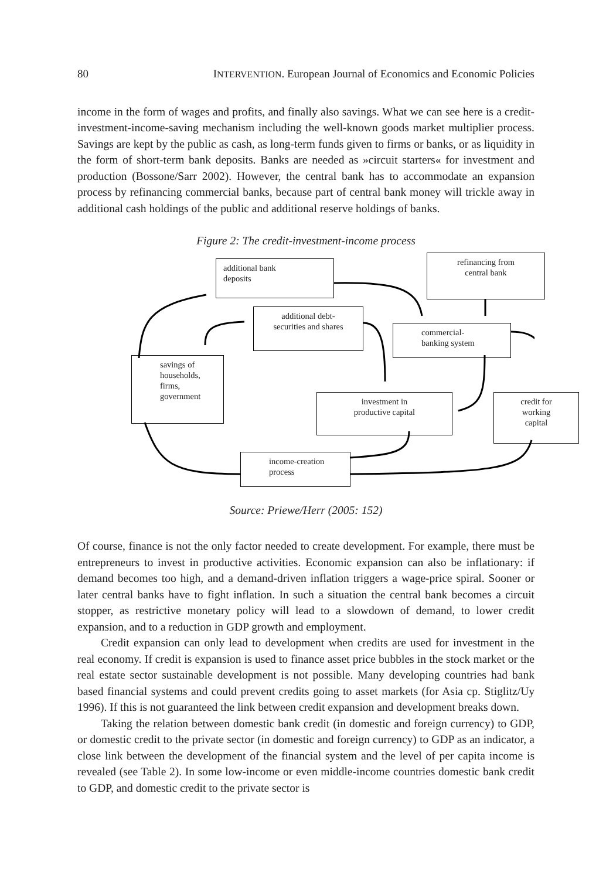80 INTERVENTION. European Journal of Economics and Economic Policies
income in the form of wages and profits, and finally also savings. What we can see here is a credit-investment-income-saving mechanism including the well-known goods market multiplier process. Savings are kept by the public as cash, as long-term funds given to firms or banks, or as liquidity in the form of short-term bank deposits. Banks are needed as »circuit starters« for investment and production (Bossone/Sarr 2002). However, the central bank has to accommodate an expansion process by refinancing commercial banks, because part of central bank money will trickle away in additional cash holdings of the public and additional reserve holdings of banks.
Figure 2: The credit-investment-income process
additional bank
deposits
refinancing from
central bank
additional debt-
securities and shares
commercial-
banking system
savings of
households,
firms,
government
investment in
productive capital
credit for
working
capital
income-creation
process
Source: Priewe/Herr (2005: 152)
Of course, finance is not the only factor needed to create development. For example, there must be entrepreneurs to invest in productive activities. Economic expansion can also be inflationary: if demand becomes too high, and a demand-driven inflation triggers a wage-price spiral. Sooner or later central banks have to fight inflation. In such a situation the central bank becomes a circuit stopper, as restrictive monetary policy will lead to a slowdown of demand, to lower credit expansion, and to a reduction in GDP growth and employment.
Credit expansion can only lead to development when credits are used for investment in the real economy. If credit is expansion is used to finance asset price bubbles in the stock market or the real estate sector sustainable development is not possible. Many developing countries had bank based financial systems and could prevent credits going to asset markets (for Asia cp. Stiglitz/Uy 1996). If this is not guaranteed the link between credit expansion and development breaks down.
Taking the relation between domestic bank credit (in domestic and foreign currency) to GDP, or domestic credit to the private sector (in domestic and foreign currency) to GDP as an indicator, a close link between the development of the financial system and the level of per capita income is revealed (see Table 2). In some low-income or even middle-income countries domestic bank credit to GDP, and domestic credit to the private sector is